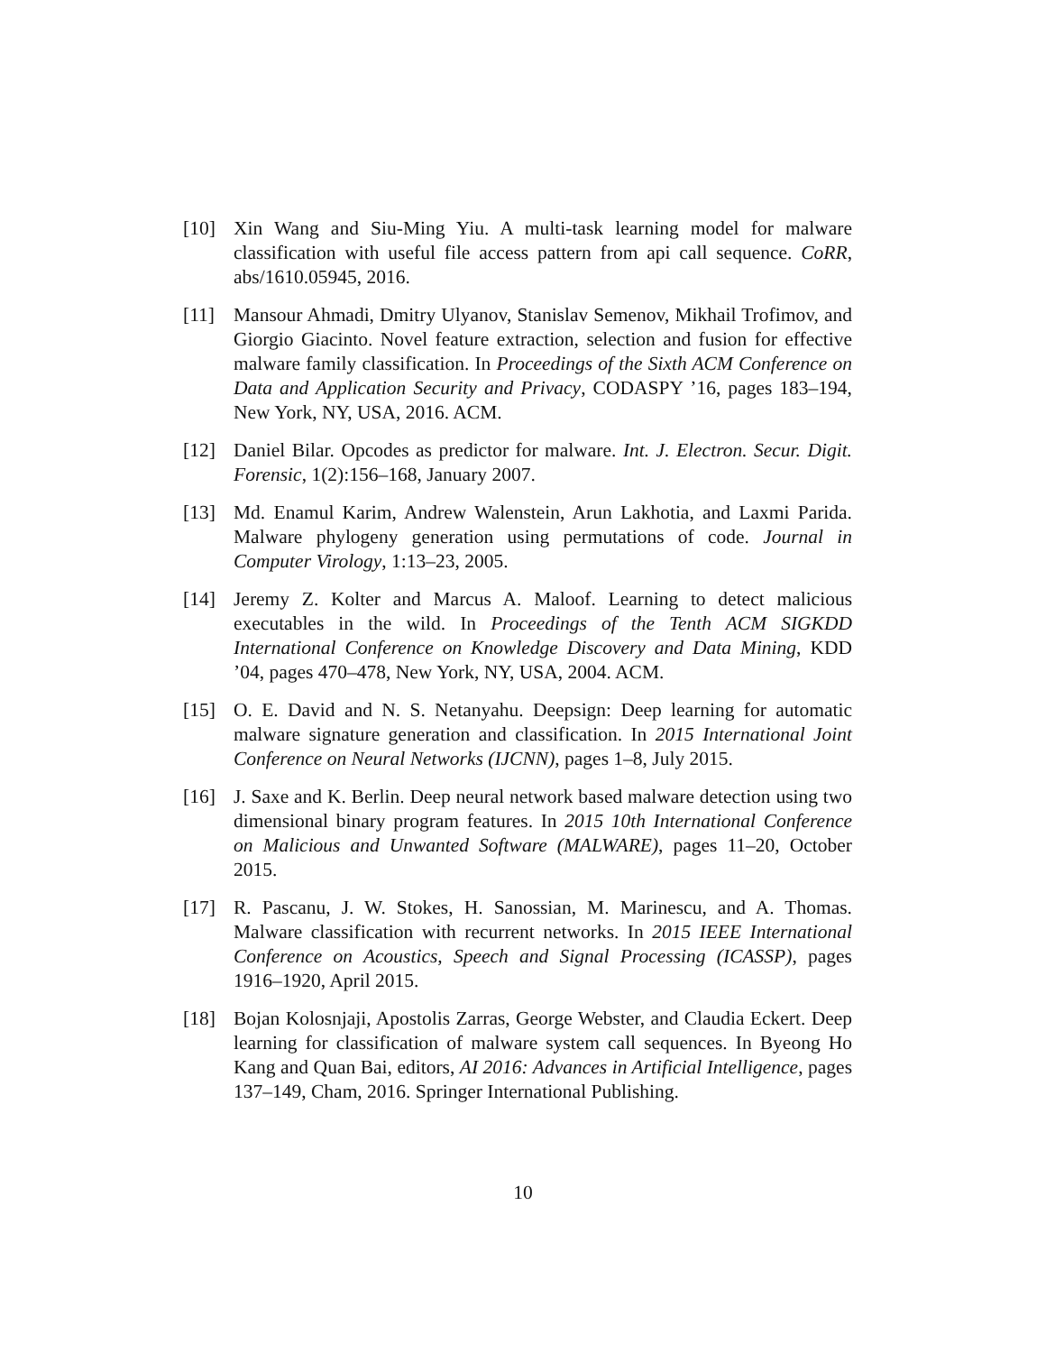[10] Xin Wang and Siu-Ming Yiu. A multi-task learning model for malware classification with useful file access pattern from api call sequence. CoRR, abs/1610.05945, 2016.
[11] Mansour Ahmadi, Dmitry Ulyanov, Stanislav Semenov, Mikhail Trofimov, and Giorgio Giacinto. Novel feature extraction, selection and fusion for effective malware family classification. In Proceedings of the Sixth ACM Conference on Data and Application Security and Privacy, CODASPY ’16, pages 183–194, New York, NY, USA, 2016. ACM.
[12] Daniel Bilar. Opcodes as predictor for malware. Int. J. Electron. Secur. Digit. Forensic, 1(2):156–168, January 2007.
[13] Md. Enamul Karim, Andrew Walenstein, Arun Lakhotia, and Laxmi Parida. Malware phylogeny generation using permutations of code. Journal in Computer Virology, 1:13–23, 2005.
[14] Jeremy Z. Kolter and Marcus A. Maloof. Learning to detect malicious executables in the wild. In Proceedings of the Tenth ACM SIGKDD International Conference on Knowledge Discovery and Data Mining, KDD ’04, pages 470–478, New York, NY, USA, 2004. ACM.
[15] O. E. David and N. S. Netanyahu. Deepsign: Deep learning for automatic malware signature generation and classification. In 2015 International Joint Conference on Neural Networks (IJCNN), pages 1–8, July 2015.
[16] J. Saxe and K. Berlin. Deep neural network based malware detection using two dimensional binary program features. In 2015 10th International Conference on Malicious and Unwanted Software (MALWARE), pages 11–20, October 2015.
[17] R. Pascanu, J. W. Stokes, H. Sanossian, M. Marinescu, and A. Thomas. Malware classification with recurrent networks. In 2015 IEEE International Conference on Acoustics, Speech and Signal Processing (ICASSP), pages 1916–1920, April 2015.
[18] Bojan Kolosnjaji, Apostolis Zarras, George Webster, and Claudia Eckert. Deep learning for classification of malware system call sequences. In Byeong Ho Kang and Quan Bai, editors, AI 2016: Advances in Artificial Intelligence, pages 137–149, Cham, 2016. Springer International Publishing.
10